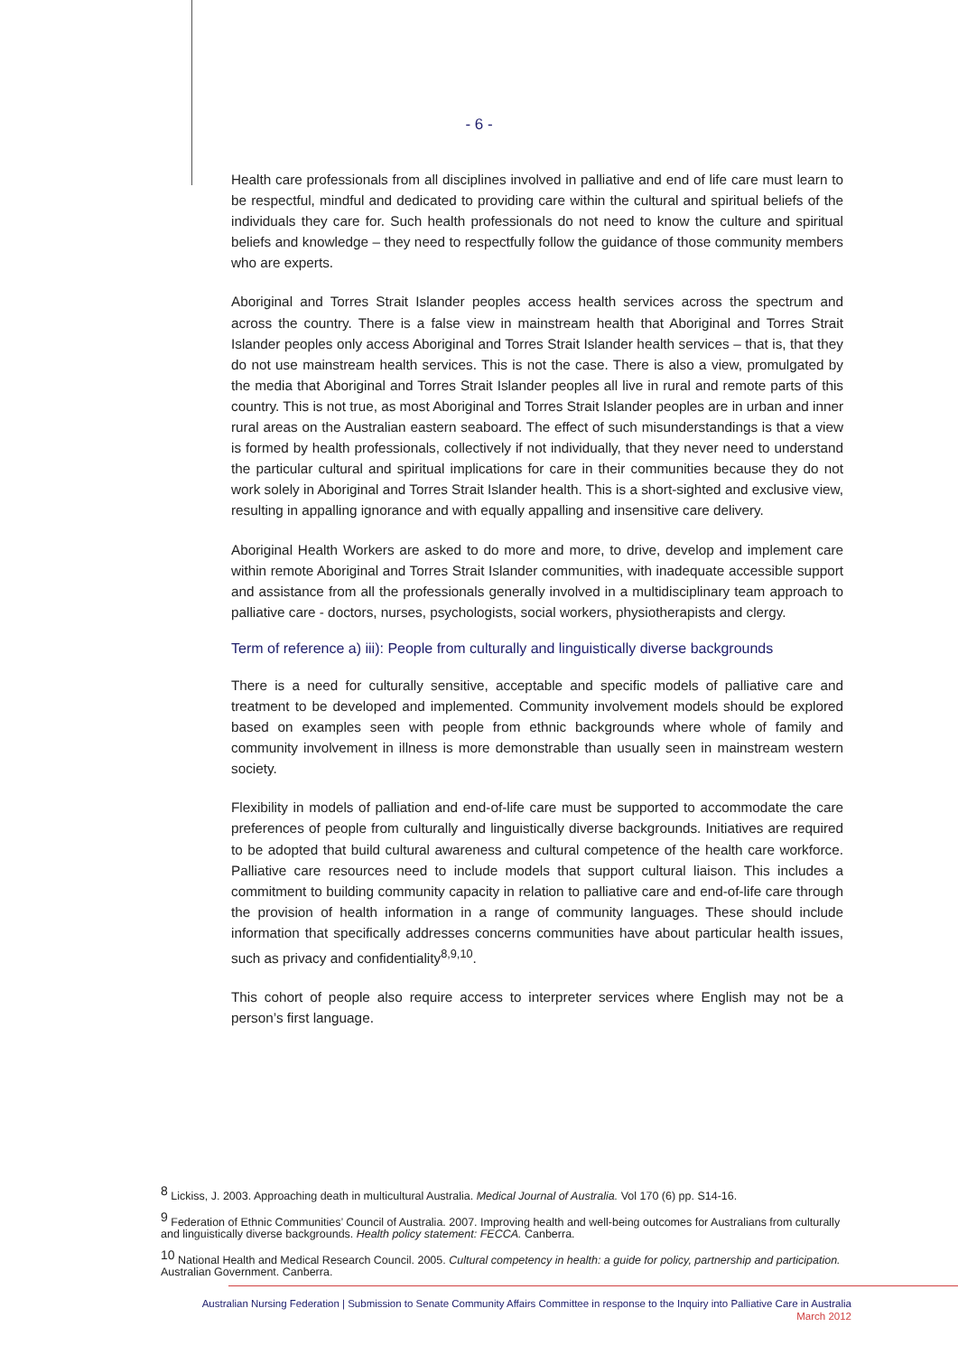- 6 -
Health care professionals from all disciplines involved in palliative and end of life care must learn to be respectful, mindful and dedicated to providing care within the cultural and spiritual beliefs of the individuals they care for. Such health professionals do not need to know the culture and spiritual beliefs and knowledge – they need to respectfully follow the guidance of those community members who are experts.
Aboriginal and Torres Strait Islander peoples access health services across the spectrum and across the country. There is a false view in mainstream health that Aboriginal and Torres Strait Islander peoples only access Aboriginal and Torres Strait Islander health services – that is, that they do not use mainstream health services. This is not the case. There is also a view, promulgated by the media that Aboriginal and Torres Strait Islander peoples all live in rural and remote parts of this country. This is not true, as most Aboriginal and Torres Strait Islander peoples are in urban and inner rural areas on the Australian eastern seaboard. The effect of such misunderstandings is that a view is formed by health professionals, collectively if not individually, that they never need to understand the particular cultural and spiritual implications for care in their communities because they do not work solely in Aboriginal and Torres Strait Islander health. This is a short-sighted and exclusive view, resulting in appalling ignorance and with equally appalling and insensitive care delivery.
Aboriginal Health Workers are asked to do more and more, to drive, develop and implement care within remote Aboriginal and Torres Strait Islander communities, with inadequate accessible support and assistance from all the professionals generally involved in a multidisciplinary team approach to palliative care - doctors, nurses, psychologists, social workers, physiotherapists and clergy.
Term of reference a) iii): People from culturally and linguistically diverse backgrounds
There is a need for culturally sensitive, acceptable and specific models of palliative care and treatment to be developed and implemented. Community involvement models should be explored based on examples seen with people from ethnic backgrounds where whole of family and community involvement in illness is more demonstrable than usually seen in mainstream western society.
Flexibility in models of palliation and end-of-life care must be supported to accommodate the care preferences of people from culturally and linguistically diverse backgrounds. Initiatives are required to be adopted that build cultural awareness and cultural competence of the health care workforce. Palliative care resources need to include models that support cultural liaison. This includes a commitment to building community capacity in relation to palliative care and end-of-life care through the provision of health information in a range of community languages. These should include information that specifically addresses concerns communities have about particular health issues, such as privacy and confidentiality<sup>8,9,10</sup>.
This cohort of people also require access to interpreter services where English may not be a person’s first language.
<sup>8</sup> Lickiss, J. 2003. Approaching death in multicultural Australia. Medical Journal of Australia. Vol 170 (6) pp. S14-16.
<sup>9</sup> Federation of Ethnic Communities’ Council of Australia. 2007. Improving health and well-being outcomes for Australians from culturally and linguistically diverse backgrounds. Health policy statement: FECCA. Canberra.
<sup>10</sup> National Health and Medical Research Council. 2005. Cultural competency in health: a guide for policy, partnership and participation. Australian Government. Canberra.
Australian Nursing Federation | Submission to Senate Community Affairs Committee in response to the Inquiry into Palliative Care in Australia
March 2012